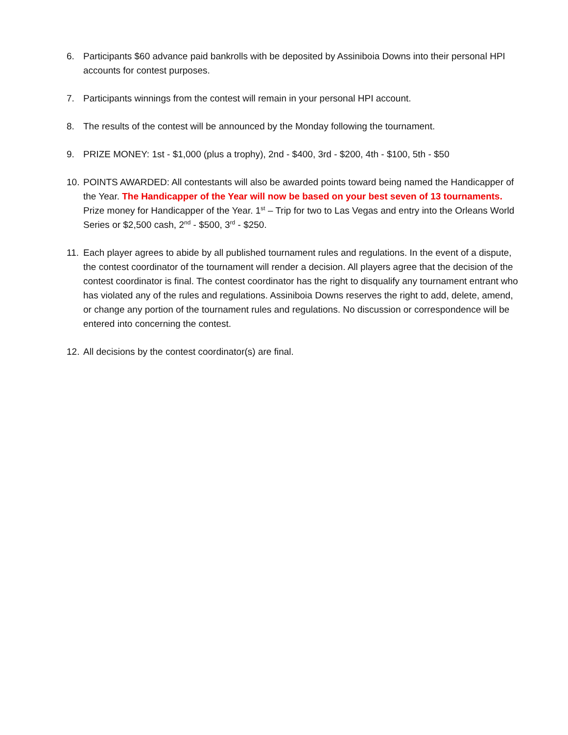6. Participants $60 advance paid bankrolls with be deposited by Assiniboia Downs into their personal HPI accounts for contest purposes.
7. Participants winnings from the contest will remain in your personal HPI account.
8. The results of the contest will be announced by the Monday following the tournament.
9. PRIZE MONEY: 1st - $1,000 (plus a trophy), 2nd - $400, 3rd - $200, 4th - $100, 5th - $50
10.
POINTS AWARDED: All contestants will also be awarded points toward being named the Handicapper of the Year. The Handicapper of the Year will now be based on your best seven of 13 tournaments. Prize money for Handicapper of the Year. 1<sup>st</sup> – Trip for two to Las Vegas and entry into the Orleans World Series or $2,500 cash, 2<sup>nd</sup> - $500, 3<sup>rd</sup> - $250.
11.
Each player agrees to abide by all published tournament rules and regulations. In the event of a dispute, the contest coordinator of the tournament will render a decision. All players agree that the decision of the contest coordinator is final. The contest coordinator has the right to disqualify any tournament entrant who has violated any of the rules and regulations. Assiniboia Downs reserves the right to add, delete, amend, or change any portion of the tournament rules and regulations. No discussion or correspondence will be entered into concerning the contest.
12.
All decisions by the contest coordinator(s) are final.